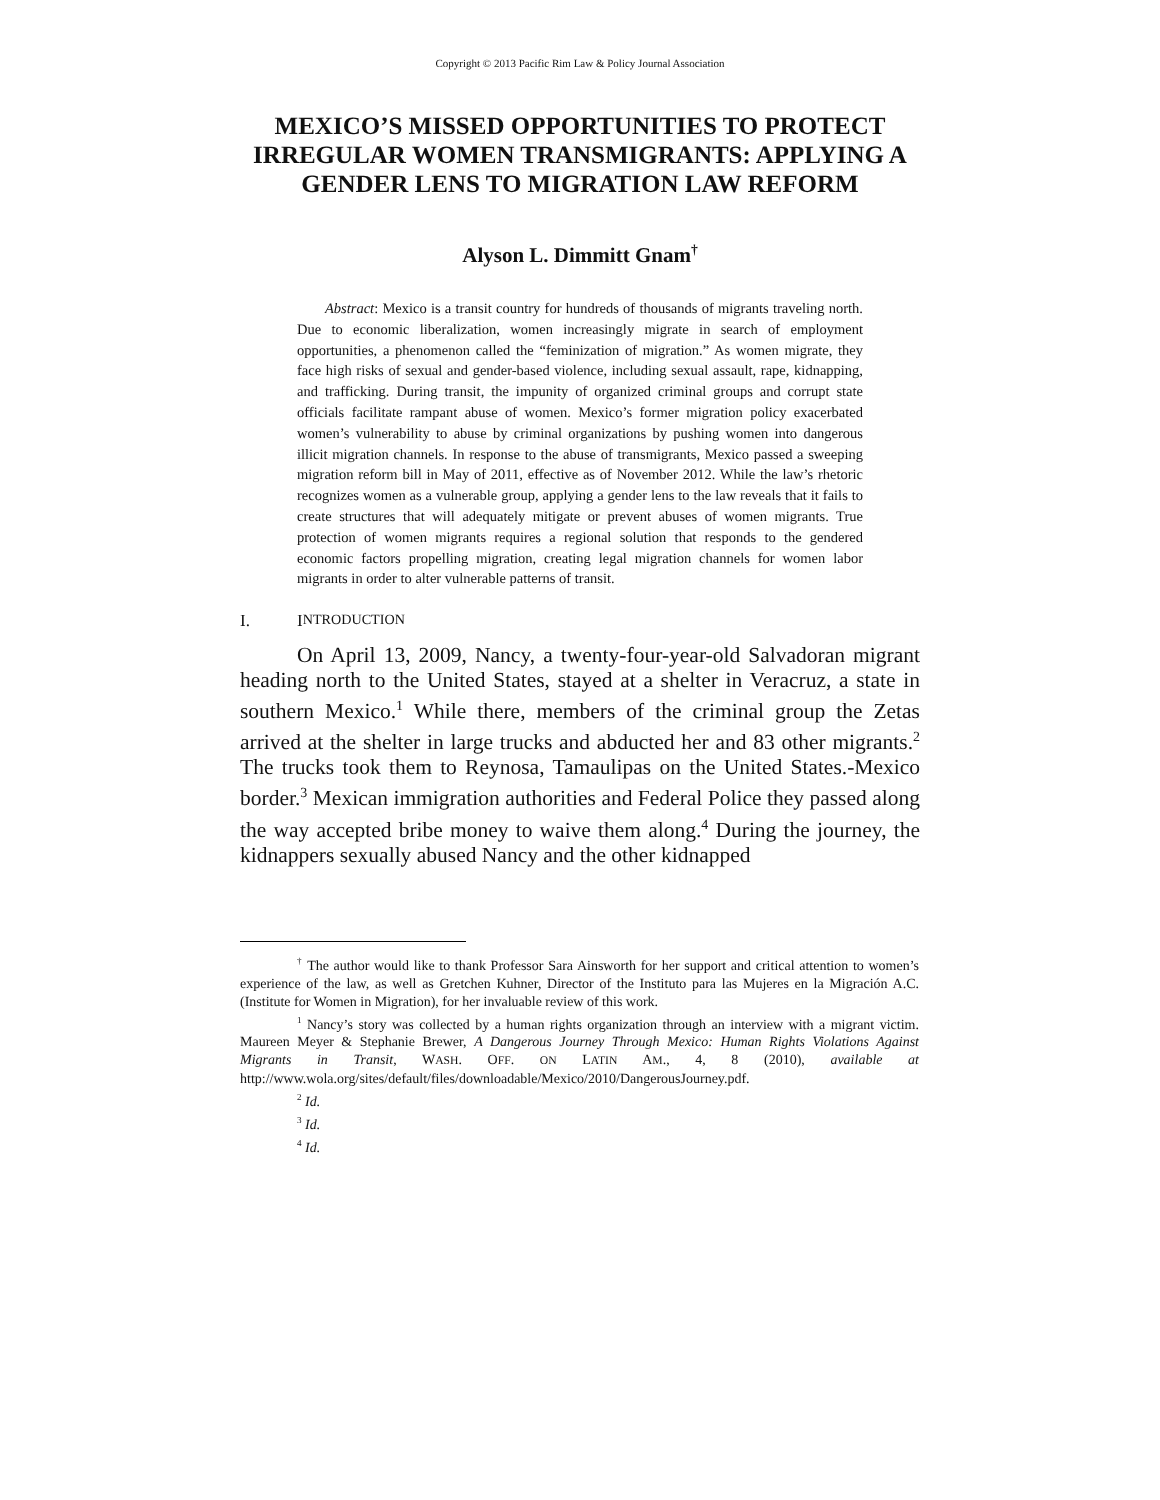Copyright © 2013 Pacific Rim Law & Policy Journal Association
MEXICO’S MISSED OPPORTUNITIES TO PROTECT IRREGULAR WOMEN TRANSMIGRANTS: APPLYING A GENDER LENS TO MIGRATION LAW REFORM
Alyson L. Dimmitt Gnam<sup>†</sup>
Abstract: Mexico is a transit country for hundreds of thousands of migrants traveling north. Due to economic liberalization, women increasingly migrate in search of employment opportunities, a phenomenon called the “feminization of migration.” As women migrate, they face high risks of sexual and gender-based violence, including sexual assault, rape, kidnapping, and trafficking. During transit, the impunity of organized criminal groups and corrupt state officials facilitate rampant abuse of women. Mexico’s former migration policy exacerbated women’s vulnerability to abuse by criminal organizations by pushing women into dangerous illicit migration channels. In response to the abuse of transmigrants, Mexico passed a sweeping migration reform bill in May of 2011, effective as of November 2012. While the law’s rhetoric recognizes women as a vulnerable group, applying a gender lens to the law reveals that it fails to create structures that will adequately mitigate or prevent abuses of women migrants. True protection of women migrants requires a regional solution that responds to the gendered economic factors propelling migration, creating legal migration channels for women labor migrants in order to alter vulnerable patterns of transit.
I. I NTRODUCTION
On April 13, 2009, Nancy, a twenty-four-year-old Salvadoran migrant heading north to the United States, stayed at a shelter in Veracruz, a state in southern Mexico.<sup>1</sup> While there, members of the criminal group the Zetas arrived at the shelter in large trucks and abducted her and 83 other migrants.<sup>2</sup> The trucks took them to Reynosa, Tamaulipas on the United States.-Mexico border.<sup>3</sup> Mexican immigration authorities and Federal Police they passed along the way accepted bribe money to waive them along.<sup>4</sup> During the journey, the kidnappers sexually abused Nancy and the other kidnapped
<sup>†</sup> The author would like to thank Professor Sara Ainsworth for her support and critical attention to women’s experience of the law, as well as Gretchen Kuhner, Director of the Instituto para las Mujeres en la Migración A.C. (Institute for Women in Migration), for her invaluable review of this work.
<sup>1</sup> Nancy’s story was collected by a human rights organization through an interview with a migrant victim. Maureen Meyer & Stephanie Brewer, A Dangerous Journey Through Mexico: Human Rights Violations Against Migrants in Transit, WASH. OFF. ON LATIN AM., 4, 8 (2010), available at http://www.wola.org/sites/default/files/downloadable/Mexico/2010/DangerousJourney.pdf.
<sup>2</sup> Id.
<sup>3</sup> Id.
<sup>4</sup> Id.